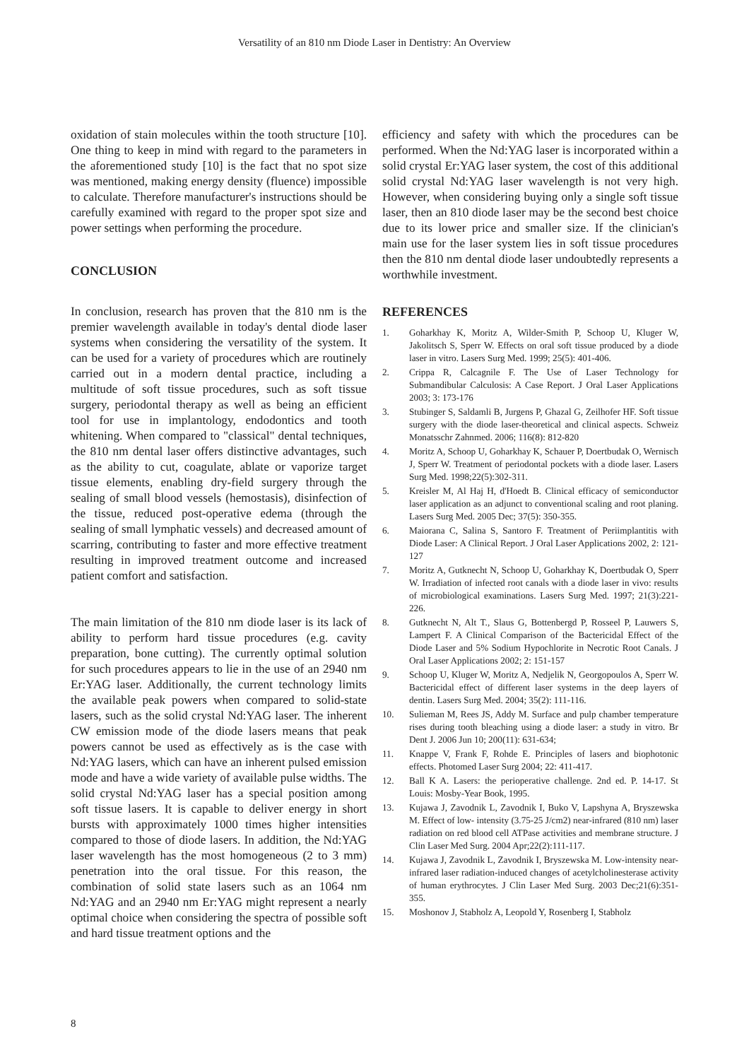Versatility of an 810 nm Diode Laser in Dentistry: An Overview
oxidation of stain molecules within the tooth structure [10]. One thing to keep in mind with regard to the parameters in the aforementioned study [10] is the fact that no spot size was mentioned, making energy density (fluence) impossible to calculate. Therefore manufacturer's instructions should be carefully examined with regard to the proper spot size and power settings when performing the procedure.
CONCLUSION
In conclusion, research has proven that the 810 nm is the premier wavelength available in today's dental diode laser systems when considering the versatility of the system. It can be used for a variety of procedures which are routinely carried out in a modern dental practice, including a multitude of soft tissue procedures, such as soft tissue surgery, periodontal therapy as well as being an efficient tool for use in implantology, endodontics and tooth whitening. When compared to "classical" dental techniques, the 810 nm dental laser offers distinctive advantages, such as the ability to cut, coagulate, ablate or vaporize target tissue elements, enabling dry-field surgery through the sealing of small blood vessels (hemostasis), disinfection of the tissue, reduced post-operative edema (through the sealing of small lymphatic vessels) and decreased amount of scarring, contributing to faster and more effective treatment resulting in improved treatment outcome and increased patient comfort and satisfaction.
The main limitation of the 810 nm diode laser is its lack of ability to perform hard tissue procedures (e.g. cavity preparation, bone cutting). The currently optimal solution for such procedures appears to lie in the use of an 2940 nm Er:YAG laser. Additionally, the current technology limits the available peak powers when compared to solid-state lasers, such as the solid crystal Nd:YAG laser. The inherent CW emission mode of the diode lasers means that peak powers cannot be used as effectively as is the case with Nd:YAG lasers, which can have an inherent pulsed emission mode and have a wide variety of available pulse widths. The solid crystal Nd:YAG laser has a special position among soft tissue lasers. It is capable to deliver energy in short bursts with approximately 1000 times higher intensities compared to those of diode lasers. In addition, the Nd:YAG laser wavelength has the most homogeneous (2 to 3 mm) penetration into the oral tissue. For this reason, the combination of solid state lasers such as an 1064 nm Nd:YAG and an 2940 nm Er:YAG might represent a nearly optimal choice when considering the spectra of possible soft and hard tissue treatment options and the
efficiency and safety with which the procedures can be performed. When the Nd:YAG laser is incorporated within a solid crystal Er:YAG laser system, the cost of this additional solid crystal Nd:YAG laser wavelength is not very high. However, when considering buying only a single soft tissue laser, then an 810 diode laser may be the second best choice due to its lower price and smaller size. If the clinician's main use for the laser system lies in soft tissue procedures then the 810 nm dental diode laser undoubtedly represents a worthwhile investment.
REFERENCES
1. Goharkhay K, Moritz A, Wilder-Smith P, Schoop U, Kluger W, Jakolitsch S, Sperr W. Effects on oral soft tissue produced by a diode laser in vitro. Lasers Surg Med. 1999; 25(5): 401-406.
2. Crippa R, Calcagnile F. The Use of Laser Technology for Submandibular Calculosis: A Case Report. J Oral Laser Applications 2003; 3: 173-176
3. Stubinger S, Saldamli B, Jurgens P, Ghazal G, Zeilhofer HF. Soft tissue surgery with the diode laser-theoretical and clinical aspects. Schweiz Monatsschr Zahnmed. 2006; 116(8): 812-820
4. Moritz A, Schoop U, Goharkhay K, Schauer P, Doertbudak O, Wernisch J, Sperr W. Treatment of periodontal pockets with a diode laser. Lasers Surg Med. 1998;22(5):302-311.
5. Kreisler M, Al Haj H, d'Hoedt B. Clinical efficacy of semiconductor laser application as an adjunct to conventional scaling and root planing. Lasers Surg Med. 2005 Dec; 37(5): 350-355.
6. Maiorana C, Salina S, Santoro F. Treatment of Periimplantitis with Diode Laser: A Clinical Report. J Oral Laser Applications 2002, 2: 121- 127
7. Moritz A, Gutknecht N, Schoop U, Goharkhay K, Doertbudak O, Sperr W. Irradiation of infected root canals with a diode laser in vivo: results of microbiological examinations. Lasers Surg Med. 1997; 21(3):221-226.
8. Gutknecht N, Alt T., Slaus G, Bottenbergd P, Rosseel P, Lauwers S, Lampert F. A Clinical Comparison of the Bactericidal Effect of the Diode Laser and 5% Sodium Hypochlorite in Necrotic Root Canals. J Oral Laser Applications 2002; 2: 151-157
9. Schoop U, Kluger W, Moritz A, Nedjelik N, Georgopoulos A, Sperr W. Bactericidal effect of different laser systems in the deep layers of dentin. Lasers Surg Med. 2004; 35(2): 111-116.
10. Sulieman M, Rees JS, Addy M. Surface and pulp chamber temperature rises during tooth bleaching using a diode laser: a study in vitro. Br Dent J. 2006 Jun 10; 200(11): 631-634;
11. Knappe V, Frank F, Rohde E. Principles of lasers and biophotonic effects. Photomed Laser Surg 2004; 22: 411-417.
12. Ball K A. Lasers: the perioperative challenge. 2nd ed. P. 14-17. St Louis: Mosby-Year Book, 1995.
13. Kujawa J, Zavodnik L, Zavodnik I, Buko V, Lapshyna A, Bryszewska M. Effect of low- intensity (3.75-25 J/cm2) near-infrared (810 nm) laser radiation on red blood cell ATPase activities and membrane structure. J Clin Laser Med Surg. 2004 Apr;22(2):111-117.
14. Kujawa J, Zavodnik L, Zavodnik I, Bryszewska M. Low-intensity near-infrared laser radiation-induced changes of acetylcholinesterase activity of human erythrocytes. J Clin Laser Med Surg. 2003 Dec;21(6):351-355.
15. Moshonov J, Stabholz A, Leopold Y, Rosenberg I, Stabholz
8